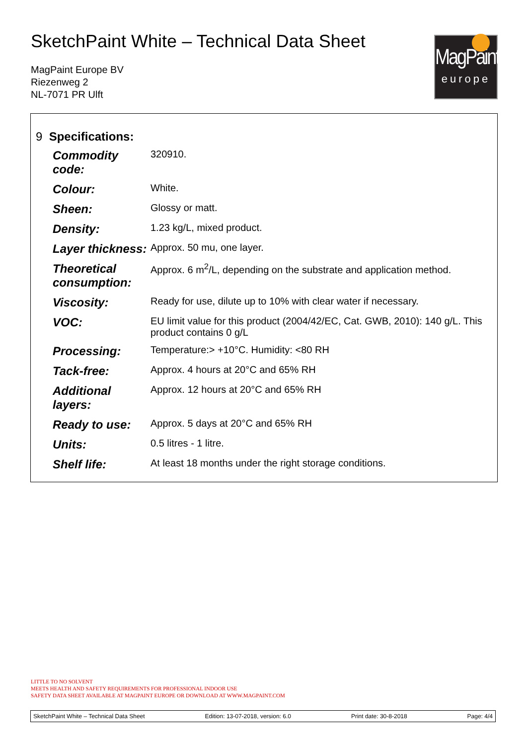SketchPaint White – Technical Data Sheet
MagPaint Europe BV
Riezenweg 2
NL-7071 PR Ulft
MagPaint
europe
| 9 Specifications: | |
| Commodity code: | 320910. |
| Colour: | White. |
| Sheen: | Glossy or matt. |
| Density: | 1.23 kg/L, mixed product. |
| Layer thickness: | Approx. 50 mu, one layer. |
| Theoretical consumption: | Approx. 6 m<sup>2</sup>/L, depending on the substrate and application method. |
| Viscosity: | Ready for use, dilute up to 10% with clear water if necessary. |
| VOC: | EU limit value for this product (2004/42/EC, Cat. GWB, 2010): 140 g/L. This product contains 0 g/L |
| Processing: | Temperature:> +10°C. Humidity: <80 RH |
| Tack-free: | Approx. 4 hours at 20°C and 65% RH |
| Additional layers: | Approx. 12 hours at 20°C and 65% RH |
| Ready to use: | Approx. 5 days at 20°C and 65% RH |
| Units: | 0.5 litres - 1 litre. |
| Shelf life: | At least 18 months under the right storage conditions. |
LITTLE TO NO SOLVENT
MEETS HEALTH AND SAFETY REQUIREMENTS FOR PROFESSIONAL INDOOR USE
SAFETY DATA SHEET AVAILABLE AT MAGPAINT EUROPE OR DOWNLOAD AT WWW.MAGPAINT.COM
SketchPaint White – Technical Data Sheet Edition: 13-07-2018, version: 6.0 Print date: 30-8-2018 Page: 4/4